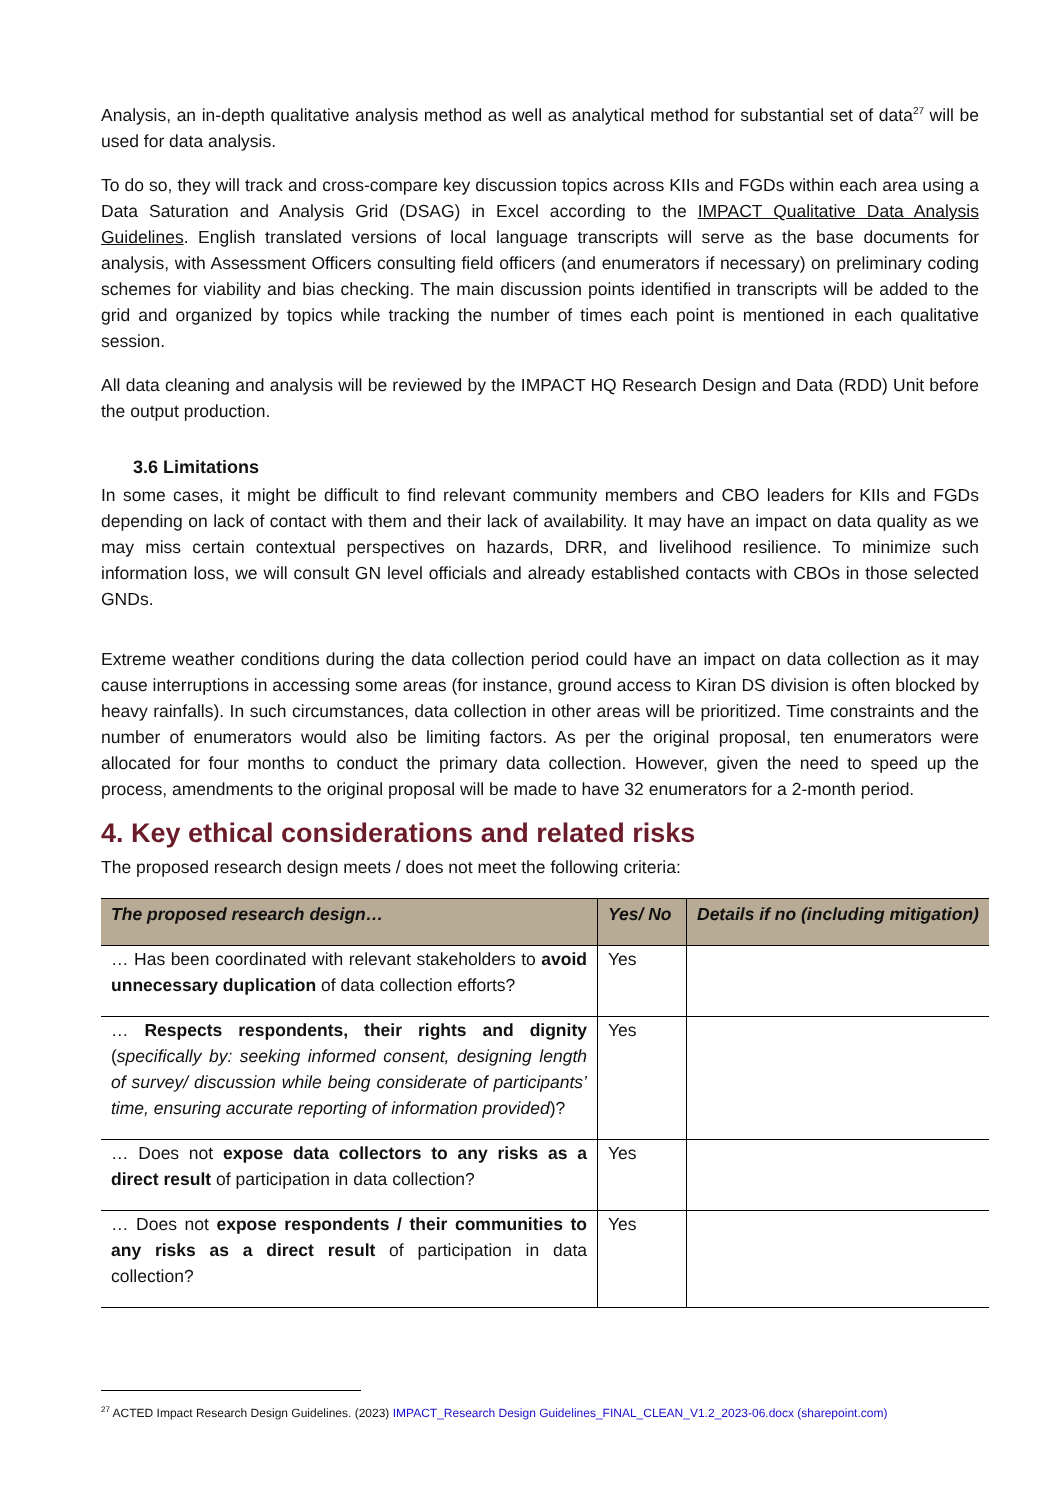Analysis, an in-depth qualitative analysis method as well as analytical method for substantial set of data<sup>27</sup> will be used for data analysis.
To do so, they will track and cross-compare key discussion topics across KIIs and FGDs within each area using a Data Saturation and Analysis Grid (DSAG) in Excel according to the IMPACT Qualitative Data Analysis Guidelines. English translated versions of local language transcripts will serve as the base documents for analysis, with Assessment Officers consulting field officers (and enumerators if necessary) on preliminary coding schemes for viability and bias checking. The main discussion points identified in transcripts will be added to the grid and organized by topics while tracking the number of times each point is mentioned in each qualitative session.
All data cleaning and analysis will be reviewed by the IMPACT HQ Research Design and Data (RDD) Unit before the output production.
3.6 Limitations
In some cases, it might be difficult to find relevant community members and CBO leaders for KIIs and FGDs depending on lack of contact with them and their lack of availability. It may have an impact on data quality as we may miss certain contextual perspectives on hazards, DRR, and livelihood resilience. To minimize such information loss, we will consult GN level officials and already established contacts with CBOs in those selected GNDs.
Extreme weather conditions during the data collection period could have an impact on data collection as it may cause interruptions in accessing some areas (for instance, ground access to Kiran DS division is often blocked by heavy rainfalls). In such circumstances, data collection in other areas will be prioritized. Time constraints and the number of enumerators would also be limiting factors. As per the original proposal, ten enumerators were allocated for four months to conduct the primary data collection. However, given the need to speed up the process, amendments to the original proposal will be made to have 32 enumerators for a 2-month period.
4. Key ethical considerations and related risks
The proposed research design meets / does not meet the following criteria:
| The proposed research design… | Yes/ No | Details if no (including mitigation) |
| --- | --- | --- |
| … Has been coordinated with relevant stakeholders to avoid unnecessary duplication of data collection efforts? | Yes | |
| … Respects respondents, their rights and dignity ( specifically by: seeking informed consent, designing length of survey/ discussion while being considerate of participants’ time, ensuring accurate reporting of information provided )? | Yes | |
| … Does not expose data collectors to any risks as a direct result of participation in data collection? | Yes | |
| … Does not expose respondents / their communities to any risks as a direct result of participation in data collection? | Yes | |
<sup>27</sup> ACTED Impact Research Design Guidelines. (2023) IMPACT_Research Design Guidelines_FINAL_CLEAN_V1.2_2023-06.docx (sharepoint.com)